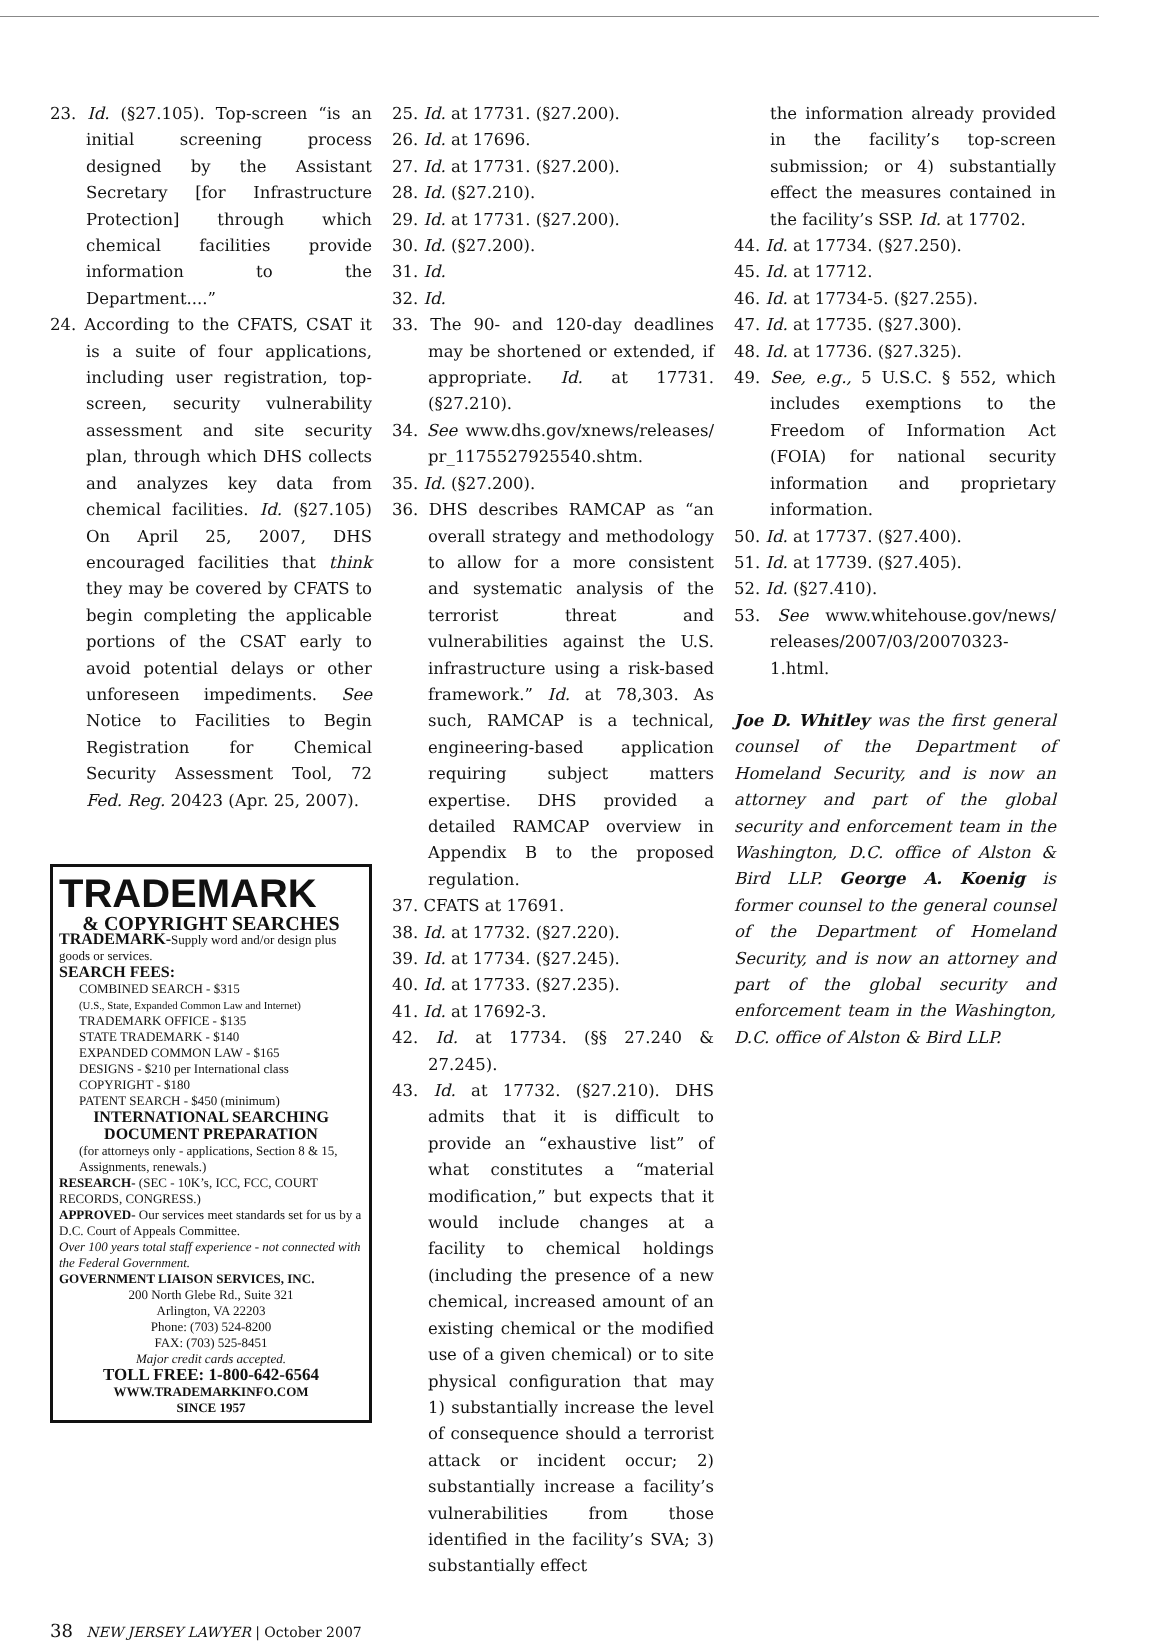23. Id. (§27.105). Top-screen “is an initial screening process designed by the Assistant Secretary [for Infrastructure Protection] through which chemical facilities provide information to the Department....”
24. According to the CFATS, CSAT it is a suite of four applications, including user registration, top-screen, security vulnerability assessment and site security plan, through which DHS collects and analyzes key data from chemical facilities. Id. (§27.105) On April 25, 2007, DHS encouraged facilities that think they may be covered by CFATS to begin completing the applicable portions of the CSAT early to avoid potential delays or other unforeseen impediments. See Notice to Facilities to Begin Registration for Chemical Security Assessment Tool, 72 Fed. Reg. 20423 (Apr. 25, 2007).
TRADEMARK
& COPYRIGHT SEARCHES
TRADEMARK-Supply word and/or design plus goods or services.
SEARCH FEES:
COMBINED SEARCH - $315
(U.S., State, Expanded Common Law and Internet)
TRADEMARK OFFICE - $135
STATE TRADEMARK - $140
EXPANDED COMMON LAW - $165
DESIGNS - $210 per International class
COPYRIGHT - $180
PATENT SEARCH - $450 (minimum)
INTERNATIONAL SEARCHING
DOCUMENT PREPARATION
(for attorneys only - applications, Section 8 & 15, Assignments, renewals.)
RESEARCH- (SEC - 10K’s, ICC, FCC, COURT RECORDS, CONGRESS.)
APPROVED- Our services meet standards set for us by a D.C. Court of Appeals Committee.
Over 100 years total staff experience - not connected with the Federal Government.
GOVERNMENT LIAISON SERVICES, INC.
200 North Glebe Rd., Suite 321
Arlington, VA 22203
Phone: (703) 524-8200
FAX: (703) 525-8451
Major credit cards accepted.
TOLL FREE: 1-800-642-6564
WWW.TRADEMARKINFO.COM
SINCE 1957
25. Id. at 17731. (§27.200).
26. Id. at 17696.
27. Id. at 17731. (§27.200).
28. Id. (§27.210).
29. Id. at 17731. (§27.200).
30. Id. (§27.200).
31. Id.
32. Id.
33. The 90- and 120-day deadlines may be shortened or extended, if appropriate. Id. at 17731. (§27.210).
34. See www.dhs.gov/xnews/releases/ pr_1175527925540.shtm.
35. Id. (§27.200).
36. DHS describes RAMCAP as “an overall strategy and methodology to allow for a more consistent and systematic analysis of the terrorist threat and vulnerabilities against the U.S. infrastructure using a risk-based framework.” Id. at 78,303. As such, RAMCAP is a technical, engineering-based application requiring subject matters expertise. DHS provided a detailed RAMCAP overview in Appendix B to the proposed regulation.
37. CFATS at 17691.
38. Id. at 17732. (§27.220).
39. Id. at 17734. (§27.245).
40. Id. at 17733. (§27.235).
41. Id. at 17692-3.
42. Id. at 17734. (§§ 27.240 & 27.245).
43. Id. at 17732. (§27.210). DHS admits that it is difficult to provide an “exhaustive list” of what constitutes a “material modification,” but expects that it would include changes at a facility to chemical holdings (including the presence of a new chemical, increased amount of an existing chemical or the modified use of a given chemical) or to site physical configuration that may 1) substantially increase the level of consequence should a terrorist attack or incident occur; 2) substantially increase a facility’s vulnerabilities from those identified in the facility’s SVA; 3) substantially effect
the information already provided in the facility’s top-screen submission; or 4) substantially effect the measures contained in the facility’s SSP. Id. at 17702.
44. Id. at 17734. (§27.250).
45. Id. at 17712.
46. Id. at 17734-5. (§27.255).
47. Id. at 17735. (§27.300).
48. Id. at 17736. (§27.325).
49. See, e.g., 5 U.S.C. § 552, which includes exemptions to the Freedom of Information Act (FOIA) for national security information and proprietary information.
50. Id. at 17737. (§27.400).
51. Id. at 17739. (§27.405).
52. Id. (§27.410).
53. See www.whitehouse.gov/news/ releases/2007/03/20070323-1.html.
Joe D. Whitley was the first general counsel of the Department of Homeland Security, and is now an attorney and part of the global security and enforcement team in the Washington, D.C. office of Alston & Bird LLP. George A. Koenig is former counsel to the general counsel of the Department of Homeland Security, and is now an attorney and part of the global security and enforcement team in the Washington, D.C. office of Alston & Bird LLP.
38 NEW JERSEY LAWYER | October 2007